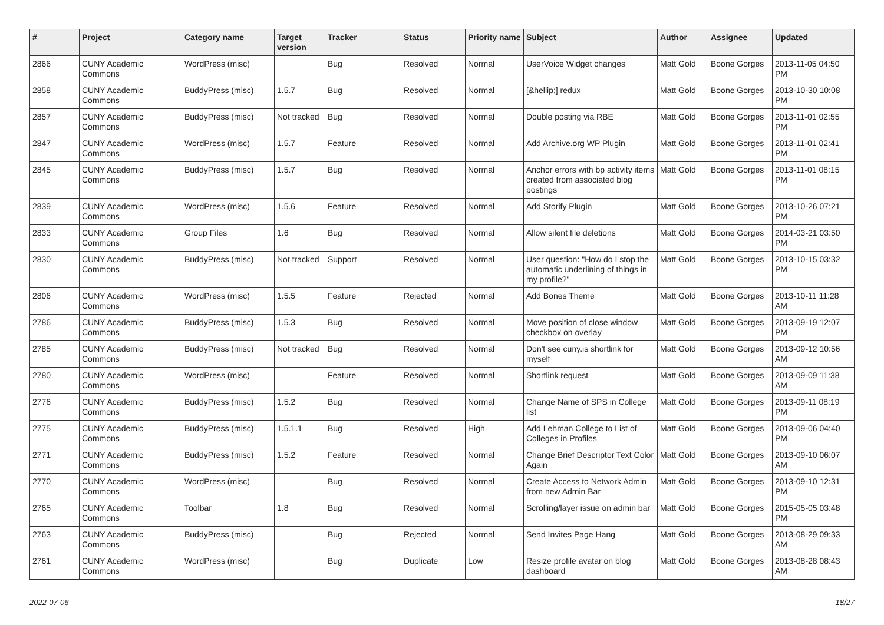| # | Project | Category name | Target version | Tracker | Status | Priority name | Subject | Author | Assignee | Updated |
| --- | --- | --- | --- | --- | --- | --- | --- | --- | --- | --- |
| 2866 | CUNY Academic Commons | WordPress (misc) | | Bug | Resolved | Normal | UserVoice Widget changes | Matt Gold | Boone Gorges | 2013-11-05 04:50 PM |
| 2858 | CUNY Academic Commons | BuddyPress (misc) | 1.5.7 | Bug | Resolved | Normal | [&hellip;] redux | Matt Gold | Boone Gorges | 2013-10-30 10:08 PM |
| 2857 | CUNY Academic Commons | BuddyPress (misc) | Not tracked | Bug | Resolved | Normal | Double posting via RBE | Matt Gold | Boone Gorges | 2013-11-01 02:55 PM |
| 2847 | CUNY Academic Commons | WordPress (misc) | 1.5.7 | Feature | Resolved | Normal | Add Archive.org WP Plugin | Matt Gold | Boone Gorges | 2013-11-01 02:41 PM |
| 2845 | CUNY Academic Commons | BuddyPress (misc) | 1.5.7 | Bug | Resolved | Normal | Anchor errors with bp activity items created from associated blog postings | Matt Gold | Boone Gorges | 2013-11-01 08:15 PM |
| 2839 | CUNY Academic Commons | WordPress (misc) | 1.5.6 | Feature | Resolved | Normal | Add Storify Plugin | Matt Gold | Boone Gorges | 2013-10-26 07:21 PM |
| 2833 | CUNY Academic Commons | Group Files | 1.6 | Bug | Resolved | Normal | Allow silent file deletions | Matt Gold | Boone Gorges | 2014-03-21 03:50 PM |
| 2830 | CUNY Academic Commons | BuddyPress (misc) | Not tracked | Support | Resolved | Normal | User question: "How do I stop the automatic underlining of things in my profile?" | Matt Gold | Boone Gorges | 2013-10-15 03:32 PM |
| 2806 | CUNY Academic Commons | WordPress (misc) | 1.5.5 | Feature | Rejected | Normal | Add Bones Theme | Matt Gold | Boone Gorges | 2013-10-11 11:28 AM |
| 2786 | CUNY Academic Commons | BuddyPress (misc) | 1.5.3 | Bug | Resolved | Normal | Move position of close window checkbox on overlay | Matt Gold | Boone Gorges | 2013-09-19 12:07 PM |
| 2785 | CUNY Academic Commons | BuddyPress (misc) | Not tracked | Bug | Resolved | Normal | Don't see cuny.is shortlink for myself | Matt Gold | Boone Gorges | 2013-09-12 10:56 AM |
| 2780 | CUNY Academic Commons | WordPress (misc) | | Feature | Resolved | Normal | Shortlink request | Matt Gold | Boone Gorges | 2013-09-09 11:38 AM |
| 2776 | CUNY Academic Commons | BuddyPress (misc) | 1.5.2 | Bug | Resolved | Normal | Change Name of SPS in College list | Matt Gold | Boone Gorges | 2013-09-11 08:19 PM |
| 2775 | CUNY Academic Commons | BuddyPress (misc) | 1.5.1.1 | Bug | Resolved | High | Add Lehman College to List of Colleges in Profiles | Matt Gold | Boone Gorges | 2013-09-06 04:40 PM |
| 2771 | CUNY Academic Commons | BuddyPress (misc) | 1.5.2 | Feature | Resolved | Normal | Change Brief Descriptor Text Color Again | Matt Gold | Boone Gorges | 2013-09-10 06:07 AM |
| 2770 | CUNY Academic Commons | WordPress (misc) | | Bug | Resolved | Normal | Create Access to Network Admin from new Admin Bar | Matt Gold | Boone Gorges | 2013-09-10 12:31 PM |
| 2765 | CUNY Academic Commons | Toolbar | 1.8 | Bug | Resolved | Normal | Scrolling/layer issue on admin bar | Matt Gold | Boone Gorges | 2015-05-05 03:48 PM |
| 2763 | CUNY Academic Commons | BuddyPress (misc) | | Bug | Rejected | Normal | Send Invites Page Hang | Matt Gold | Boone Gorges | 2013-08-29 09:33 AM |
| 2761 | CUNY Academic Commons | WordPress (misc) | | Bug | Duplicate | Low | Resize profile avatar on blog dashboard | Matt Gold | Boone Gorges | 2013-08-28 08:43 AM |
2022-07-06 18/27